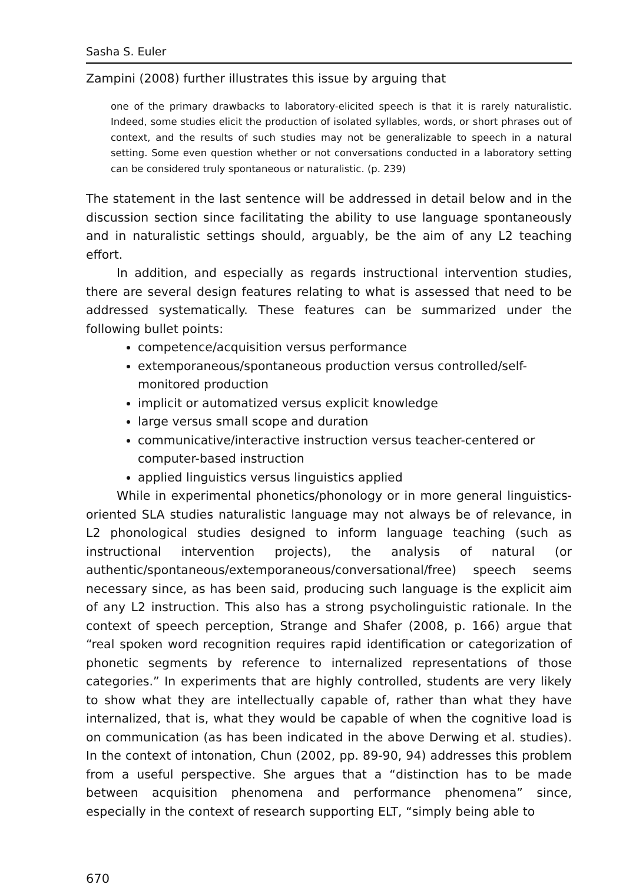Sasha S. Euler
Zampini (2008) further illustrates this issue by arguing that
one of the primary drawbacks to laboratory-elicited speech is that it is rarely naturalistic. Indeed, some studies elicit the production of isolated syllables, words, or short phrases out of context, and the results of such studies may not be generalizable to speech in a natural setting. Some even question whether or not conversations conducted in a laboratory setting can be considered truly spontaneous or naturalistic. (p. 239)
The statement in the last sentence will be addressed in detail below and in the discussion section since facilitating the ability to use language spontaneously and in naturalistic settings should, arguably, be the aim of any L2 teaching effort.
In addition, and especially as regards instructional intervention studies, there are several design features relating to what is assessed that need to be addressed systematically. These features can be summarized under the following bullet points:
competence/acquisition versus performance
extemporaneous/spontaneous production versus controlled/self-monitored production
implicit or automatized versus explicit knowledge
large versus small scope and duration
communicative/interactive instruction versus teacher-centered or computer-based instruction
applied linguistics versus linguistics applied
While in experimental phonetics/phonology or in more general linguistics-oriented SLA studies naturalistic language may not always be of relevance, in L2 phonological studies designed to inform language teaching (such as instructional intervention projects), the analysis of natural (or authentic/spontaneous/extemporaneous/conversational/free) speech seems necessary since, as has been said, producing such language is the explicit aim of any L2 instruction. This also has a strong psycholinguistic rationale. In the context of speech perception, Strange and Shafer (2008, p. 166) argue that “real spoken word recognition requires rapid identification or categorization of phonetic segments by reference to internalized representations of those categories.” In experiments that are highly controlled, students are very likely to show what they are intellectually capable of, rather than what they have internalized, that is, what they would be capable of when the cognitive load is on communication (as has been indicated in the above Derwing et al. studies). In the context of intonation, Chun (2002, pp. 89-90, 94) addresses this problem from a useful perspective. She argues that a “distinction has to be made between acquisition phenomena and performance phenomena” since, especially in the context of research supporting ELT, “simply being able to
670